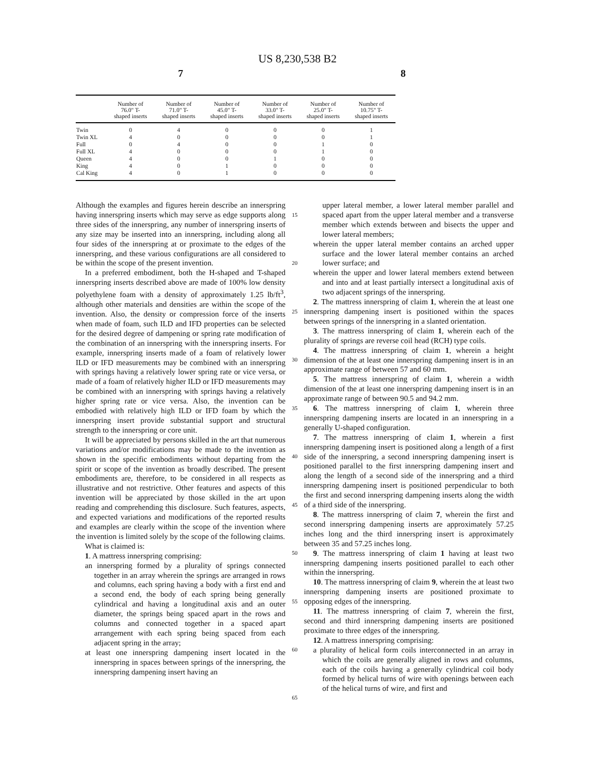US 8,230,538 B2
7 8
| | Number of 76.0" T- shaped inserts | Number of 71.0" T- shaped inserts | Number of 45.0" T- shaped inserts | Number of 33.0" T- shaped inserts | Number of 25.0" T- shaped inserts | Number of 10.75" T- shaped inserts |
| --- | --- | --- | --- | --- | --- | --- |
| Twin | 0 | 4 | 0 | 0 | 0 | 1 |
| Twin XL | 4 | 0 | 0 | 0 | 0 | 1 |
| Full | 0 | 4 | 0 | 0 | 1 | 0 |
| Full XL | 4 | 0 | 0 | 0 | 1 | 0 |
| Queen | 4 | 0 | 0 | 1 | 0 | 0 |
| King | 4 | 0 | 1 | 0 | 0 | 0 |
| Cal King | 4 | 0 | 1 | 0 | 0 | 0 |
Although the examples and figures herein describe an innerspring having innerspring inserts which may serve as edge supports along three sides of the innerspring, any number of innerspring inserts of any size may be inserted into an innerspring, including along all four sides of the innerspring at or proximate to the edges of the innerspring, and these various configurations are all considered to be within the scope of the present invention.
In a preferred embodiment, both the H-shaped and T-shaped innerspring inserts described above are made of 100% low density polyethylene foam with a density of approximately 1.25 lb/ft<sup>3</sup>, although other materials and densities are within the scope of the invention. Also, the density or compression force of the inserts when made of foam, such ILD and IFD properties can be selected for the desired degree of dampening or spring rate modification of the combination of an innerspring with the innerspring inserts. For example, innerspring inserts made of a foam of relatively lower ILD or IFD measurements may be combined with an innerspring with springs having a relatively lower spring rate or vice versa, or made of a foam of relatively higher ILD or IFD measurements may be combined with an innerspring with springs having a relatively higher spring rate or vice versa. Also, the invention can be embodied with relatively high ILD or IFD foam by which the innerspring insert provide substantial support and structural strength to the innerspring or core unit.
It will be appreciated by persons skilled in the art that numerous variations and/or modifications may be made to the invention as shown in the specific embodiments without departing from the spirit or scope of the invention as broadly described. The present embodiments are, therefore, to be considered in all respects as illustrative and not restrictive. Other features and aspects of this invention will be appreciated by those skilled in the art upon reading and comprehending this disclosure. Such features, aspects, and expected variations and modifications of the reported results and examples are clearly within the scope of the invention where the invention is limited solely by the scope of the following claims.
What is claimed is:
1. A mattress innerspring comprising:
an innerspring formed by a plurality of springs connected together in an array wherein the springs are arranged in rows and columns, each spring having a body with a first end and a second end, the body of each spring being generally cylindrical and having a longitudinal axis and an outer diameter, the springs being spaced apart in the rows and columns and connected together in a spaced apart arrangement with each spring being spaced from each adjacent spring in the array;
at least one innerspring dampening insert located in the innerspring in spaces between springs of the innerspring, the innerspring dampening insert having an
15
20
25
30
35
40
45
50
55
60
65
upper lateral member, a lower lateral member parallel and spaced apart from the upper lateral member and a transverse member which extends between and bisects the upper and lower lateral members;
wherein the upper lateral member contains an arched upper surface and the lower lateral member contains an arched lower surface; and
wherein the upper and lower lateral members extend between and into and at least partially intersect a longitudinal axis of two adjacent springs of the innerspring.
2. The mattress innerspring of claim 1, wherein the at least one innerspring dampening insert is positioned within the spaces between springs of the innerspring in a slanted orientation.
3. The mattress innerspring of claim 1, wherein each of the plurality of springs are reverse coil head (RCH) type coils.
4. The mattress innerspring of claim 1, wherein a height dimension of the at least one innerspring dampening insert is in an approximate range of between 57 and 60 mm.
5. The mattress innerspring of claim 1, wherein a width dimension of the at least one innerspring dampening insert is in an approximate range of between 90.5 and 94.2 mm.
6. The mattress innerspring of claim 1, wherein three innerspring dampening inserts are located in an innerspring in a generally U-shaped configuration.
7. The mattress innerspring of claim 1, wherein a first innerspring dampening insert is positioned along a length of a first side of the innerspring, a second innerspring dampening insert is positioned parallel to the first innerspring dampening insert and along the length of a second side of the innerspring and a third innerspring dampening insert is positioned perpendicular to both the first and second innerspring dampening inserts along the width of a third side of the innerspring.
8. The mattress innerspring of claim 7, wherein the first and second innerspring dampening inserts are approximately 57.25 inches long and the third innerspring insert is approximately between 35 and 57.25 inches long.
9. The mattress innerspring of claim 1 having at least two innerspring dampening inserts positioned parallel to each other within the innerspring.
10. The mattress innerspring of claim 9, wherein the at least two innerspring dampening inserts are positioned proximate to opposing edges of the innerspring.
11. The mattress innerspring of claim 7, wherein the first, second and third innerspring dampening inserts are positioned proximate to three edges of the innerspring.
12. A mattress innerspring comprising:
a plurality of helical form coils interconnected in an array in which the coils are generally aligned in rows and columns, each of the coils having a generally cylindrical coil body formed by helical turns of wire with openings between each of the helical turns of wire, and first and